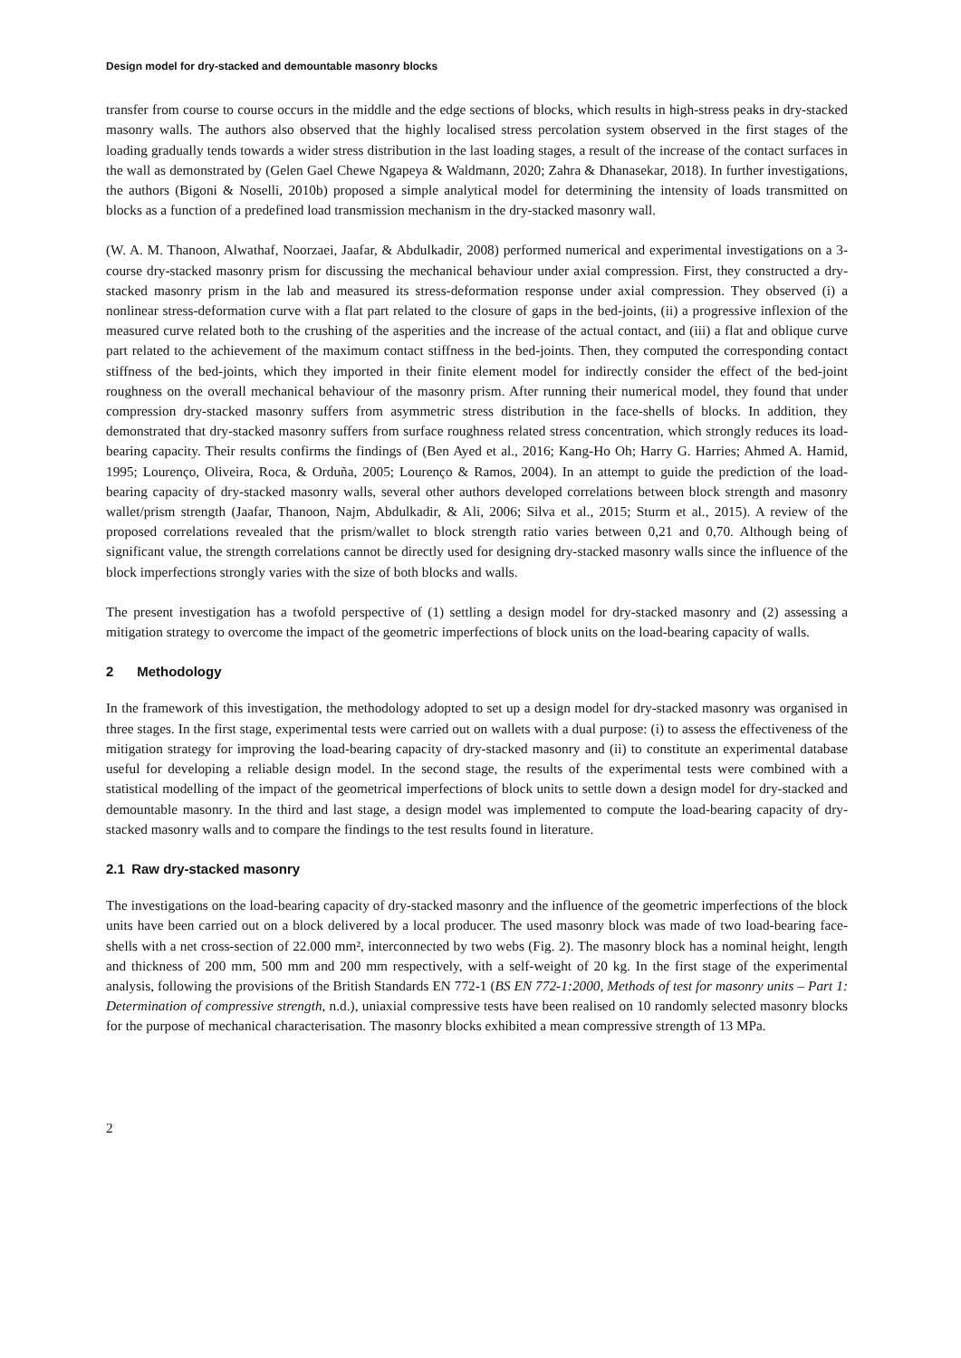Design model for dry-stacked and demountable masonry blocks
transfer from course to course occurs in the middle and the edge sections of blocks, which results in high-stress peaks in dry-stacked masonry walls. The authors also observed that the highly localised stress percolation system observed in the first stages of the loading gradually tends towards a wider stress distribution in the last loading stages, a result of the increase of the contact surfaces in the wall as demonstrated by (Gelen Gael Chewe Ngapeya & Waldmann, 2020; Zahra & Dhanasekar, 2018). In further investigations, the authors (Bigoni & Noselli, 2010b) proposed a simple analytical model for determining the intensity of loads transmitted on blocks as a function of a predefined load transmission mechanism in the dry-stacked masonry wall.
(W. A. M. Thanoon, Alwathaf, Noorzaei, Jaafar, & Abdulkadir, 2008) performed numerical and experimental investigations on a 3-course dry-stacked masonry prism for discussing the mechanical behaviour under axial compression. First, they constructed a dry-stacked masonry prism in the lab and measured its stress-deformation response under axial compression. They observed (i) a nonlinear stress-deformation curve with a flat part related to the closure of gaps in the bed-joints, (ii) a progressive inflexion of the measured curve related both to the crushing of the asperities and the increase of the actual contact, and (iii) a flat and oblique curve part related to the achievement of the maximum contact stiffness in the bed-joints. Then, they computed the corresponding contact stiffness of the bed-joints, which they imported in their finite element model for indirectly consider the effect of the bed-joint roughness on the overall mechanical behaviour of the masonry prism. After running their numerical model, they found that under compression dry-stacked masonry suffers from asymmetric stress distribution in the face-shells of blocks. In addition, they demonstrated that dry-stacked masonry suffers from surface roughness related stress concentration, which strongly reduces its load-bearing capacity. Their results confirms the findings of (Ben Ayed et al., 2016; Kang-Ho Oh; Harry G. Harries; Ahmed A. Hamid, 1995; Lourenço, Oliveira, Roca, & Orduña, 2005; Lourenço & Ramos, 2004). In an attempt to guide the prediction of the load-bearing capacity of dry-stacked masonry walls, several other authors developed correlations between block strength and masonry wallet/prism strength (Jaafar, Thanoon, Najm, Abdulkadir, & Ali, 2006; Silva et al., 2015; Sturm et al., 2015). A review of the proposed correlations revealed that the prism/wallet to block strength ratio varies between 0,21 and 0,70. Although being of significant value, the strength correlations cannot be directly used for designing dry-stacked masonry walls since the influence of the block imperfections strongly varies with the size of both blocks and walls.
The present investigation has a twofold perspective of (1) settling a design model for dry-stacked masonry and (2) assessing a mitigation strategy to overcome the impact of the geometric imperfections of block units on the load-bearing capacity of walls.
2 Methodology
In the framework of this investigation, the methodology adopted to set up a design model for dry-stacked masonry was organised in three stages. In the first stage, experimental tests were carried out on wallets with a dual purpose: (i) to assess the effectiveness of the mitigation strategy for improving the load-bearing capacity of dry-stacked masonry and (ii) to constitute an experimental database useful for developing a reliable design model. In the second stage, the results of the experimental tests were combined with a statistical modelling of the impact of the geometrical imperfections of block units to settle down a design model for dry-stacked and demountable masonry. In the third and last stage, a design model was implemented to compute the load-bearing capacity of dry-stacked masonry walls and to compare the findings to the test results found in literature.
2.1 Raw dry-stacked masonry
The investigations on the load-bearing capacity of dry-stacked masonry and the influence of the geometric imperfections of the block units have been carried out on a block delivered by a local producer. The used masonry block was made of two load-bearing face-shells with a net cross-section of 22.000 mm², interconnected by two webs (Fig. 2). The masonry block has a nominal height, length and thickness of 200 mm, 500 mm and 200 mm respectively, with a self-weight of 20 kg. In the first stage of the experimental analysis, following the provisions of the British Standards EN 772-1 (BS EN 772-1:2000, Methods of test for masonry units – Part 1: Determination of compressive strength, n.d.), uniaxial compressive tests have been realised on 10 randomly selected masonry blocks for the purpose of mechanical characterisation. The masonry blocks exhibited a mean compressive strength of 13 MPa.
2